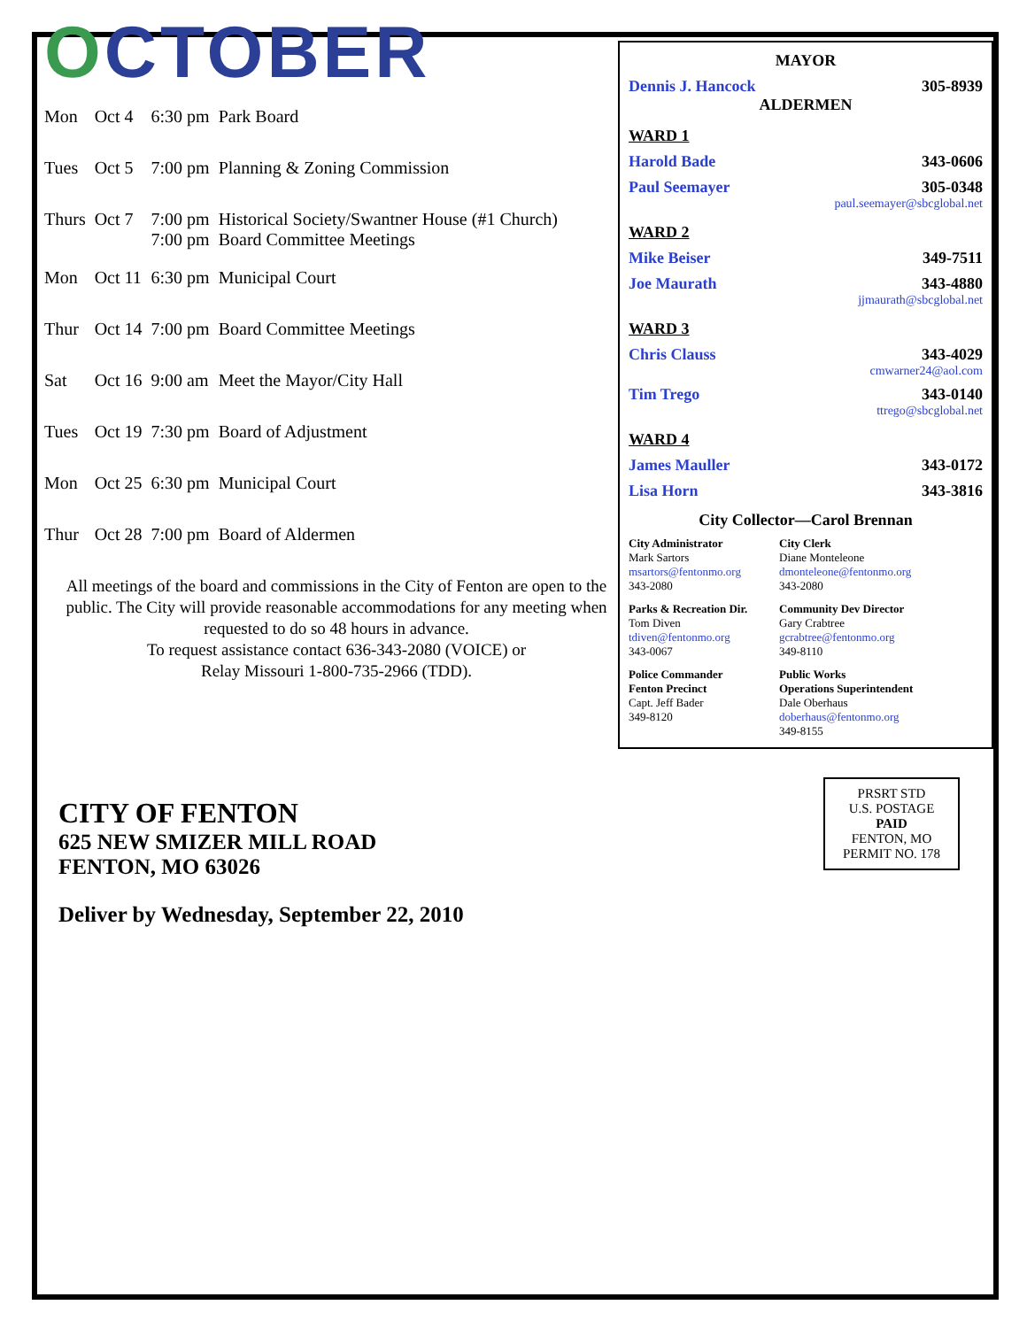OCTOBER
| Mon | Oct 4 | 6:30 pm | Park Board |
| Tues | Oct 5 | 7:00 pm | Planning & Zoning Commission |
| Thurs | Oct 7 | 7:00 pm 7:00 pm | Historical Society/Swantner House (#1 Church) Board Committee Meetings |
| Mon | Oct 11 | 6:30 pm | Municipal Court |
| Thur | Oct 14 | 7:00 pm | Board Committee Meetings |
| Sat | Oct 16 | 9:00 am | Meet the Mayor/City Hall |
| Tues | Oct 19 | 7:30 pm | Board of Adjustment |
| Mon | Oct 25 | 6:30 pm | Municipal Court |
| Thur | Oct 28 | 7:00 pm | Board of Aldermen |
All meetings of the board and commissions in the City of Fenton are open to the public. The City will provide reasonable accommodations for any meeting when requested to do so 48 hours in advance.
To request assistance contact 636-343-2080 (VOICE) or
Relay Missouri 1-800-735-2966 (TDD).
MAYOR
Dennis J. Hancock 305-8939
ALDERMEN
WARD 1
Harold Bade 343-0606
Paul Seemayer 305-0348
paul.seemayer@sbcglobal.net
WARD 2
Mike Beiser 349-7511
Joe Maurath 343-4880
jjmaurath@sbcglobal.net
WARD 3
Chris Clauss 343-4029
cmwarner24@aol.com
Tim Trego 343-0140
ttrego@sbcglobal.net
WARD 4
James Mauller 343-0172
Lisa Horn 343-3816
City Collector—Carol Brennan
City Administrator
Mark Sartors
msartors@fentonmo.org
343-2080
City Clerk
Diane Monteleone
dmonteleone@fentonmo.org
343-2080
Parks & Recreation Dir.
Tom Diven
tdiven@fentonmo.org
343-0067
Community Dev Director
Gary Crabtree
gcrabtree@fentonmo.org
349-8110
Police Commander
Fenton Precinct
Capt. Jeff Bader
349-8120
Public Works
Operations Superintendent
Dale Oberhaus
doberhaus@fentonmo.org
349-8155
CITY OF FENTON
625 NEW SMIZER MILL ROAD
FENTON, MO 63026
Deliver by Wednesday, September 22, 2010
PRSRT STD
U.S. POSTAGE
PAID
FENTON, MO
PERMIT NO. 178